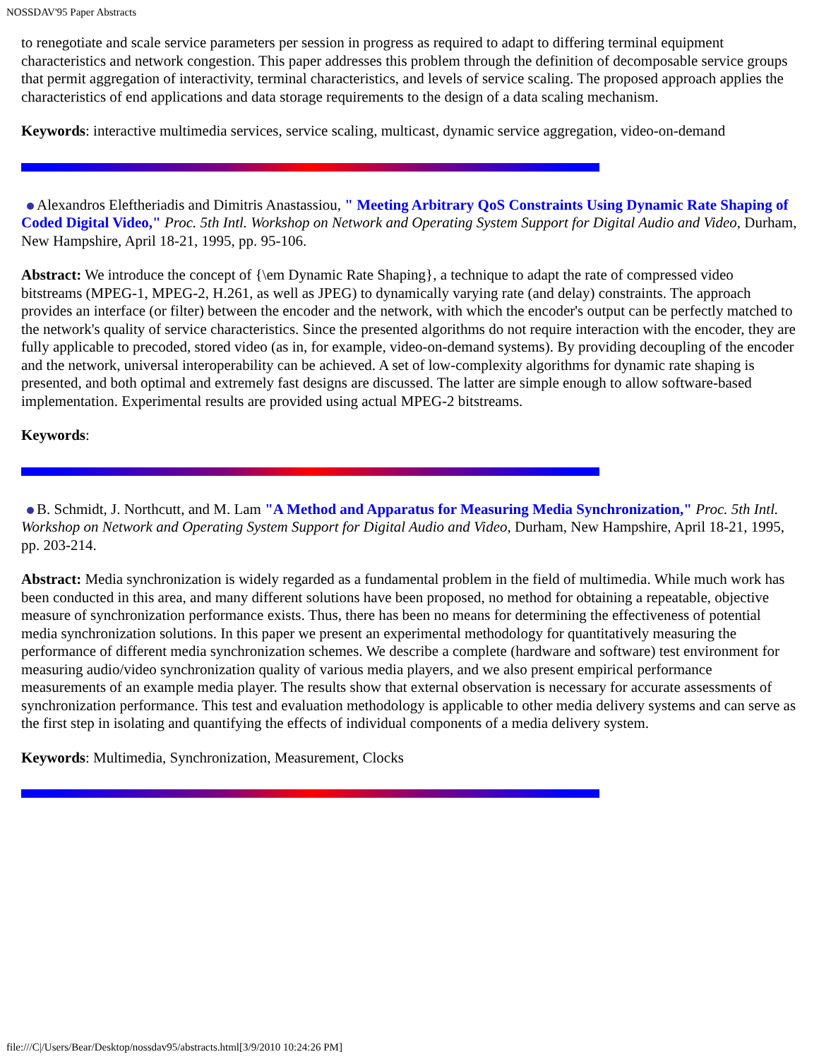NOSSDAV'95 Paper Abstracts
to renegotiate and scale service parameters per session in progress as required to adapt to differing terminal equipment characteristics and network congestion. This paper addresses this problem through the definition of decomposable service groups that permit aggregation of interactivity, terminal characteristics, and levels of service scaling. The proposed approach applies the characteristics of end applications and data storage requirements to the design of a data scaling mechanism.
Keywords: interactive multimedia services, service scaling, multicast, dynamic service aggregation, video-on-demand
Alexandros Eleftheriadis and Dimitris Anastassiou, " Meeting Arbitrary QoS Constraints Using Dynamic Rate Shaping of Coded Digital Video," Proc. 5th Intl. Workshop on Network and Operating System Support for Digital Audio and Video, Durham, New Hampshire, April 18-21, 1995, pp. 95-106.
Abstract: We introduce the concept of {\em Dynamic Rate Shaping}, a technique to adapt the rate of compressed video bitstreams (MPEG-1, MPEG-2, H.261, as well as JPEG) to dynamically varying rate (and delay) constraints. The approach provides an interface (or filter) between the encoder and the network, with which the encoder's output can be perfectly matched to the network's quality of service characteristics. Since the presented algorithms do not require interaction with the encoder, they are fully applicable to precoded, stored video (as in, for example, video-on-demand systems). By providing decoupling of the encoder and the network, universal interoperability can be achieved. A set of low-complexity algorithms for dynamic rate shaping is presented, and both optimal and extremely fast designs are discussed. The latter are simple enough to allow software-based implementation. Experimental results are provided using actual MPEG-2 bitstreams.
Keywords:
B. Schmidt, J. Northcutt, and M. Lam "A Method and Apparatus for Measuring Media Synchronization," Proc. 5th Intl. Workshop on Network and Operating System Support for Digital Audio and Video, Durham, New Hampshire, April 18-21, 1995, pp. 203-214.
Abstract: Media synchronization is widely regarded as a fundamental problem in the field of multimedia. While much work has been conducted in this area, and many different solutions have been proposed, no method for obtaining a repeatable, objective measure of synchronization performance exists. Thus, there has been no means for determining the effectiveness of potential media synchronization solutions. In this paper we present an experimental methodology for quantitatively measuring the performance of different media synchronization schemes. We describe a complete (hardware and software) test environment for measuring audio/video synchronization quality of various media players, and we also present empirical performance measurements of an example media player. The results show that external observation is necessary for accurate assessments of synchronization performance. This test and evaluation methodology is applicable to other media delivery systems and can serve as the first step in isolating and quantifying the effects of individual components of a media delivery system.
Keywords: Multimedia, Synchronization, Measurement, Clocks
file:///C|/Users/Bear/Desktop/nossdav95/abstracts.html[3/9/2010 10:24:26 PM]